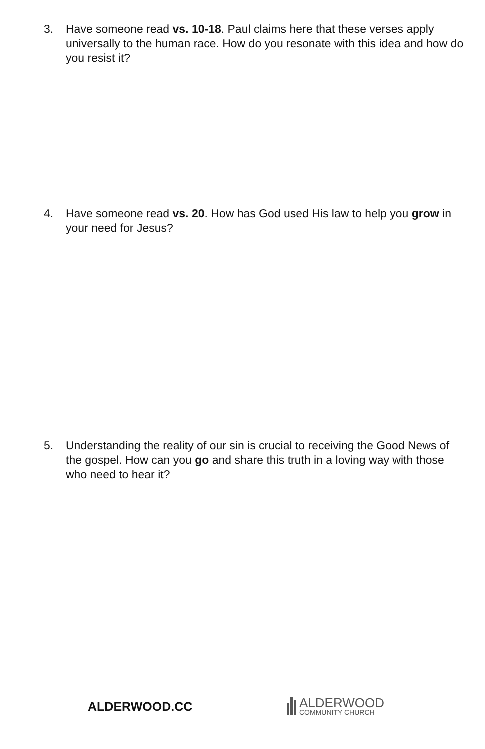3. Have someone read vs. 10-18. Paul claims here that these verses apply universally to the human race. How do you resonate with this idea and how do you resist it?
4. Have someone read vs. 20. How has God used His law to help you grow in your need for Jesus?
5. Understanding the reality of our sin is crucial to receiving the Good News of the gospel. How can you go and share this truth in a loving way with those who need to hear it?
ALDERWOOD.CC
ALDERWOOD
COMMUNITY CHURCH